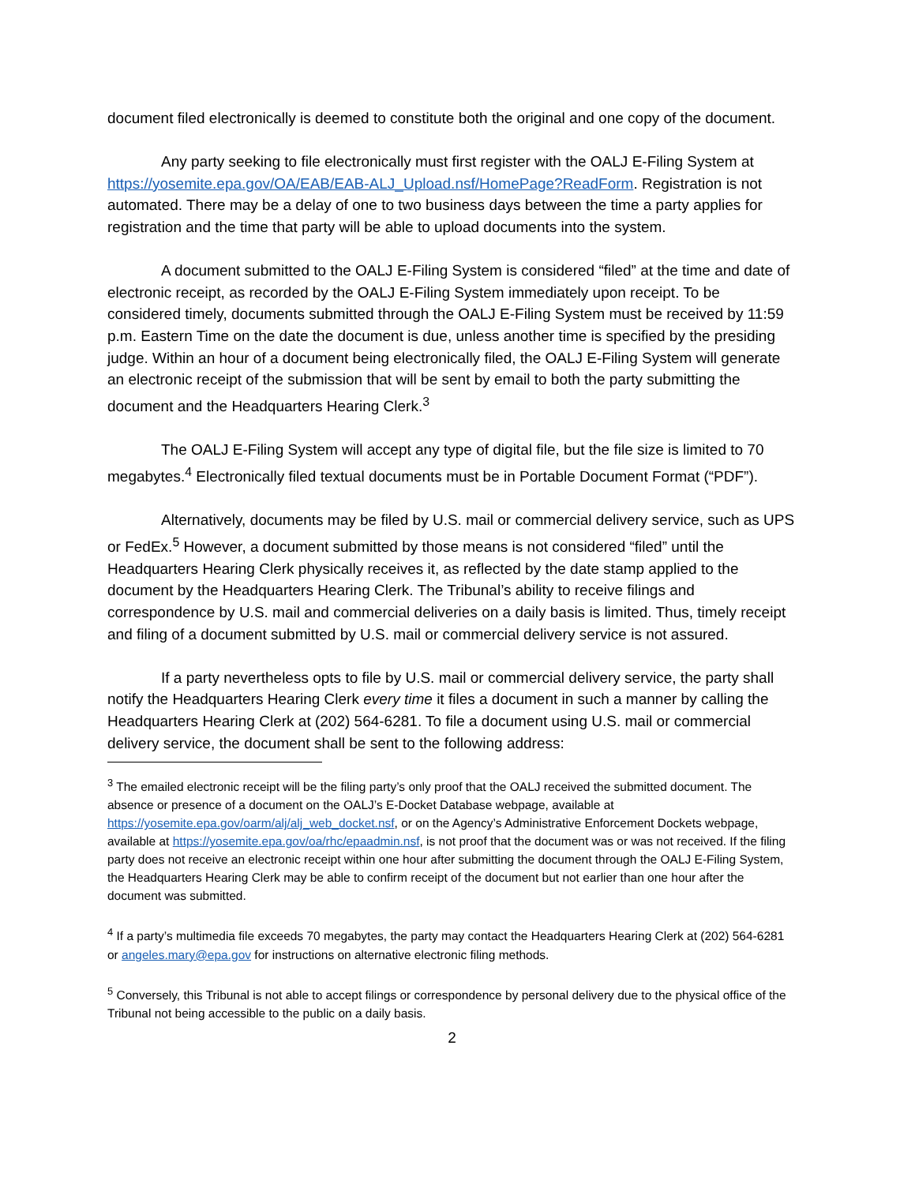document filed electronically is deemed to constitute both the original and one copy of the document.
Any party seeking to file electronically must first register with the OALJ E-Filing System at https://yosemite.epa.gov/OA/EAB/EAB-ALJ_Upload.nsf/HomePage?ReadForm. Registration is not automated. There may be a delay of one to two business days between the time a party applies for registration and the time that party will be able to upload documents into the system.
A document submitted to the OALJ E-Filing System is considered “filed” at the time and date of electronic receipt, as recorded by the OALJ E-Filing System immediately upon receipt. To be considered timely, documents submitted through the OALJ E-Filing System must be received by 11:59 p.m. Eastern Time on the date the document is due, unless another time is specified by the presiding judge. Within an hour of a document being electronically filed, the OALJ E-Filing System will generate an electronic receipt of the submission that will be sent by email to both the party submitting the document and the Headquarters Hearing Clerk.<sup>3</sup>
The OALJ E-Filing System will accept any type of digital file, but the file size is limited to 70 megabytes.<sup>4</sup> Electronically filed textual documents must be in Portable Document Format (“PDF”).
Alternatively, documents may be filed by U.S. mail or commercial delivery service, such as UPS or FedEx.<sup>5</sup> However, a document submitted by those means is not considered “filed” until the Headquarters Hearing Clerk physically receives it, as reflected by the date stamp applied to the document by the Headquarters Hearing Clerk. The Tribunal’s ability to receive filings and correspondence by U.S. mail and commercial deliveries on a daily basis is limited. Thus, timely receipt and filing of a document submitted by U.S. mail or commercial delivery service is not assured.
If a party nevertheless opts to file by U.S. mail or commercial delivery service, the party shall notify the Headquarters Hearing Clerk every time it files a document in such a manner by calling the Headquarters Hearing Clerk at (202) 564-6281. To file a document using U.S. mail or commercial delivery service, the document shall be sent to the following address:
<sup>3</sup> The emailed electronic receipt will be the filing party’s only proof that the OALJ received the submitted document. The absence or presence of a document on the OALJ’s E-Docket Database webpage, available at https://yosemite.epa.gov/oarm/alj/alj_web_docket.nsf, or on the Agency’s Administrative Enforcement Dockets webpage, available at https://yosemite.epa.gov/oa/rhc/epaadmin.nsf, is not proof that the document was or was not received. If the filing party does not receive an electronic receipt within one hour after submitting the document through the OALJ E-Filing System, the Headquarters Hearing Clerk may be able to confirm receipt of the document but not earlier than one hour after the document was submitted.
<sup>4</sup> If a party’s multimedia file exceeds 70 megabytes, the party may contact the Headquarters Hearing Clerk at (202) 564-6281 or angeles.mary@epa.gov for instructions on alternative electronic filing methods.
<sup>5</sup> Conversely, this Tribunal is not able to accept filings or correspondence by personal delivery due to the physical office of the Tribunal not being accessible to the public on a daily basis.
2